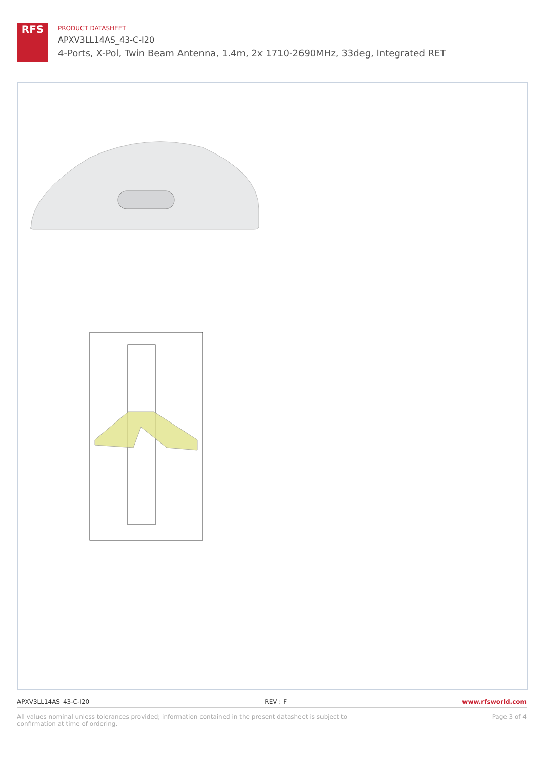RFS
PRODUCT DATASHEET
APXV3LL14AS_43-C-I20
4-Ports, X-Pol, Twin Beam Antenna, 1.4m, 2x 1710-2690MHz, 33deg, Integrated RET
APXV3LL14AS_43-C-I20 REV : F www.rfsworld.com
All values nominal unless tolerances provided; information contained in the present datasheet is subject to confirmation at time of ordering. Page 3 of 4